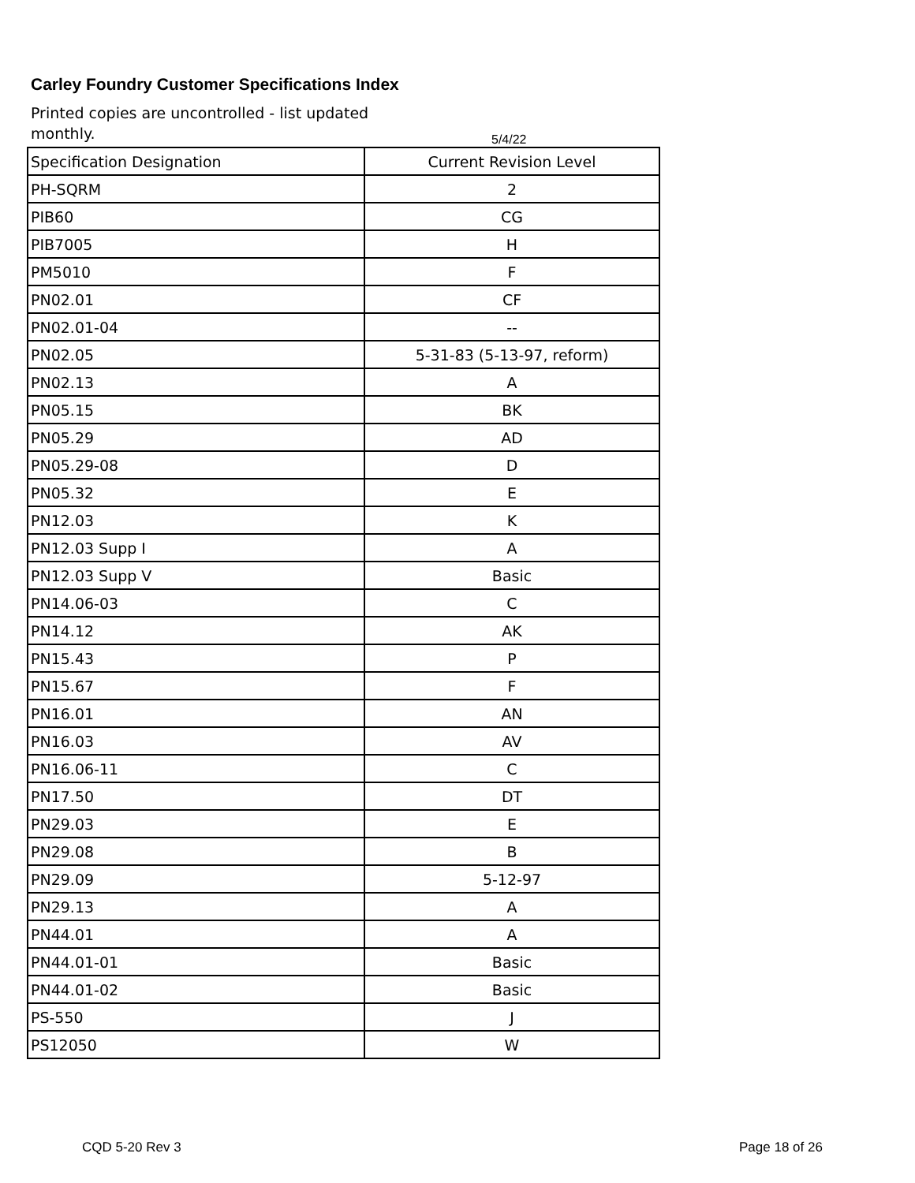Carley Foundry Customer Specifications Index
Printed copies are uncontrolled - list updated
monthly.
5/4/22
| Specification Designation | Current Revision Level |
| --- | --- |
| PH-SQRM | 2 |
| PIB60 | CG |
| PIB7005 | H |
| PM5010 | F |
| PN02.01 | CF |
| PN02.01-04 | -- |
| PN02.05 | 5-31-83 (5-13-97, reform) |
| PN02.13 | A |
| PN05.15 | BK |
| PN05.29 | AD |
| PN05.29-08 | D |
| PN05.32 | E |
| PN12.03 | K |
| PN12.03 Supp I | A |
| PN12.03 Supp V | Basic |
| PN14.06-03 | C |
| PN14.12 | AK |
| PN15.43 | P |
| PN15.67 | F |
| PN16.01 | AN |
| PN16.03 | AV |
| PN16.06-11 | C |
| PN17.50 | DT |
| PN29.03 | E |
| PN29.08 | B |
| PN29.09 | 5-12-97 |
| PN29.13 | A |
| PN44.01 | A |
| PN44.01-01 | Basic |
| PN44.01-02 | Basic |
| PS-550 | J |
| PS12050 | W |
CQD 5-20 Rev 3 Page 18 of 26